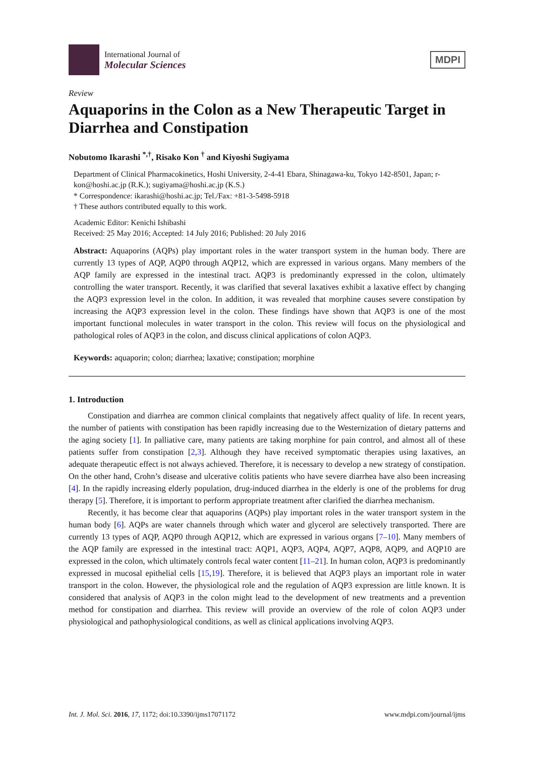International Journal of
Molecular Sciences
MDPI
Review
Aquaporins in the Colon as a New Therapeutic Target in Diarrhea and Constipation
Nobutomo Ikarashi <sup>*,†</sup>, Risako Kon <sup>†</sup> and Kiyoshi Sugiyama
Department of Clinical Pharmacokinetics, Hoshi University, 2-4-41 Ebara, Shinagawa-ku, Tokyo 142-8501, Japan; r-kon@hoshi.ac.jp (R.K.); sugiyama@hoshi.ac.jp (K.S.)
* Correspondence: ikarashi@hoshi.ac.jp; Tel./Fax: +81-3-5498-5918
† These authors contributed equally to this work.
Academic Editor: Kenichi Ishibashi
Received: 25 May 2016; Accepted: 14 July 2016; Published: 20 July 2016
Abstract: Aquaporins (AQPs) play important roles in the water transport system in the human body. There are currently 13 types of AQP, AQP0 through AQP12, which are expressed in various organs. Many members of the AQP family are expressed in the intestinal tract. AQP3 is predominantly expressed in the colon, ultimately controlling the water transport. Recently, it was clarified that several laxatives exhibit a laxative effect by changing the AQP3 expression level in the colon. In addition, it was revealed that morphine causes severe constipation by increasing the AQP3 expression level in the colon. These findings have shown that AQP3 is one of the most important functional molecules in water transport in the colon. This review will focus on the physiological and pathological roles of AQP3 in the colon, and discuss clinical applications of colon AQP3.
Keywords: aquaporin; colon; diarrhea; laxative; constipation; morphine
1. Introduction
Constipation and diarrhea are common clinical complaints that negatively affect quality of life. In recent years, the number of patients with constipation has been rapidly increasing due to the Westernization of dietary patterns and the aging society [1]. In palliative care, many patients are taking morphine for pain control, and almost all of these patients suffer from constipation [2,3]. Although they have received symptomatic therapies using laxatives, an adequate therapeutic effect is not always achieved. Therefore, it is necessary to develop a new strategy of constipation. On the other hand, Crohn’s disease and ulcerative colitis patients who have severe diarrhea have also been increasing [4]. In the rapidly increasing elderly population, drug-induced diarrhea in the elderly is one of the problems for drug therapy [5]. Therefore, it is important to perform appropriate treatment after clarified the diarrhea mechanism.
Recently, it has become clear that aquaporins (AQPs) play important roles in the water transport system in the human body [6]. AQPs are water channels through which water and glycerol are selectively transported. There are currently 13 types of AQP, AQP0 through AQP12, which are expressed in various organs [7–10]. Many members of the AQP family are expressed in the intestinal tract: AQP1, AQP3, AQP4, AQP7, AQP8, AQP9, and AQP10 are expressed in the colon, which ultimately controls fecal water content [11–21]. In human colon, AQP3 is predominantly expressed in mucosal epithelial cells [15,19]. Therefore, it is believed that AQP3 plays an important role in water transport in the colon. However, the physiological role and the regulation of AQP3 expression are little known. It is considered that analysis of AQP3 in the colon might lead to the development of new treatments and a prevention method for constipation and diarrhea. This review will provide an overview of the role of colon AQP3 under physiological and pathophysiological conditions, as well as clinical applications involving AQP3.
Int. J. Mol. Sci. 2016, 17, 1172; doi:10.3390/ijms17071172 www.mdpi.com/journal/ijms